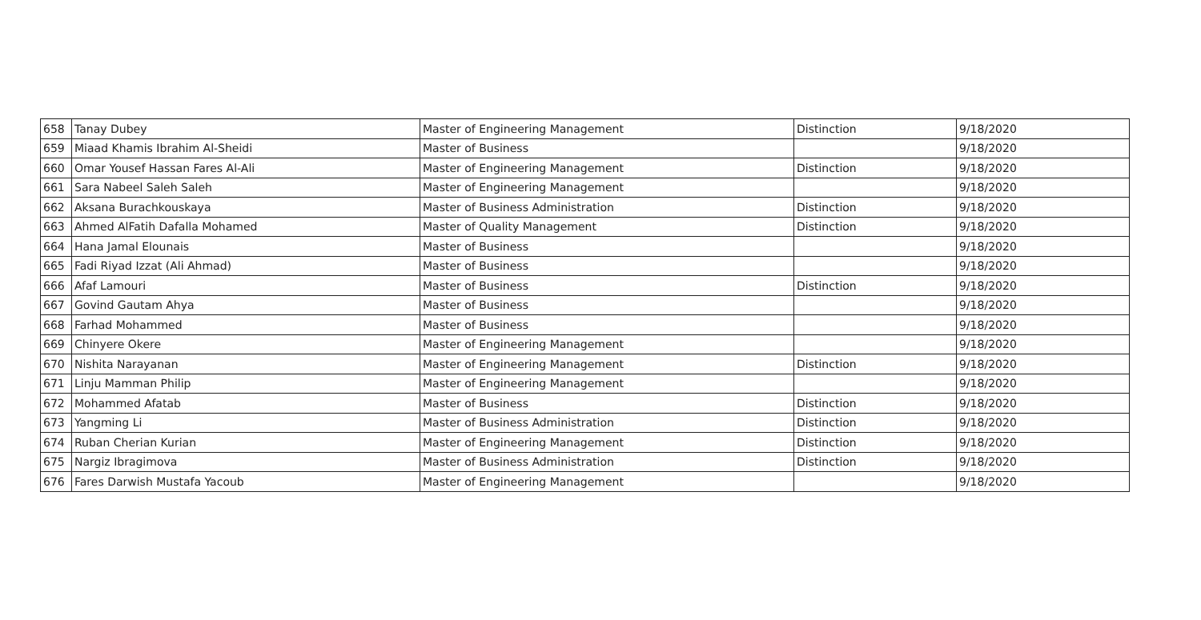| 658 | Tanay Dubey | Master of Engineering Management | Distinction | 9/18/2020 |
| 659 | Miaad Khamis Ibrahim Al-Sheidi | Master of Business | | 9/18/2020 |
| 660 | Omar Yousef Hassan Fares Al-Ali | Master of Engineering Management | Distinction | 9/18/2020 |
| 661 | Sara Nabeel Saleh Saleh | Master of Engineering Management | | 9/18/2020 |
| 662 | Aksana Burachkouskaya | Master of Business Administration | Distinction | 9/18/2020 |
| 663 | Ahmed AlFatih Dafalla Mohamed | Master of Quality Management | Distinction | 9/18/2020 |
| 664 | Hana Jamal Elounais | Master of Business | | 9/18/2020 |
| 665 | Fadi Riyad Izzat (Ali Ahmad) | Master of Business | | 9/18/2020 |
| 666 | Afaf Lamouri | Master of Business | Distinction | 9/18/2020 |
| 667 | Govind Gautam Ahya | Master of Business | | 9/18/2020 |
| 668 | Farhad Mohammed | Master of Business | | 9/18/2020 |
| 669 | Chinyere Okere | Master of Engineering Management | | 9/18/2020 |
| 670 | Nishita Narayanan | Master of Engineering Management | Distinction | 9/18/2020 |
| 671 | Linju Mamman Philip | Master of Engineering Management | | 9/18/2020 |
| 672 | Mohammed Afatab | Master of Business | Distinction | 9/18/2020 |
| 673 | Yangming Li | Master of Business Administration | Distinction | 9/18/2020 |
| 674 | Ruban Cherian Kurian | Master of Engineering Management | Distinction | 9/18/2020 |
| 675 | Nargiz Ibragimova | Master of Business Administration | Distinction | 9/18/2020 |
| 676 | Fares Darwish Mustafa Yacoub | Master of Engineering Management | | 9/18/2020 |